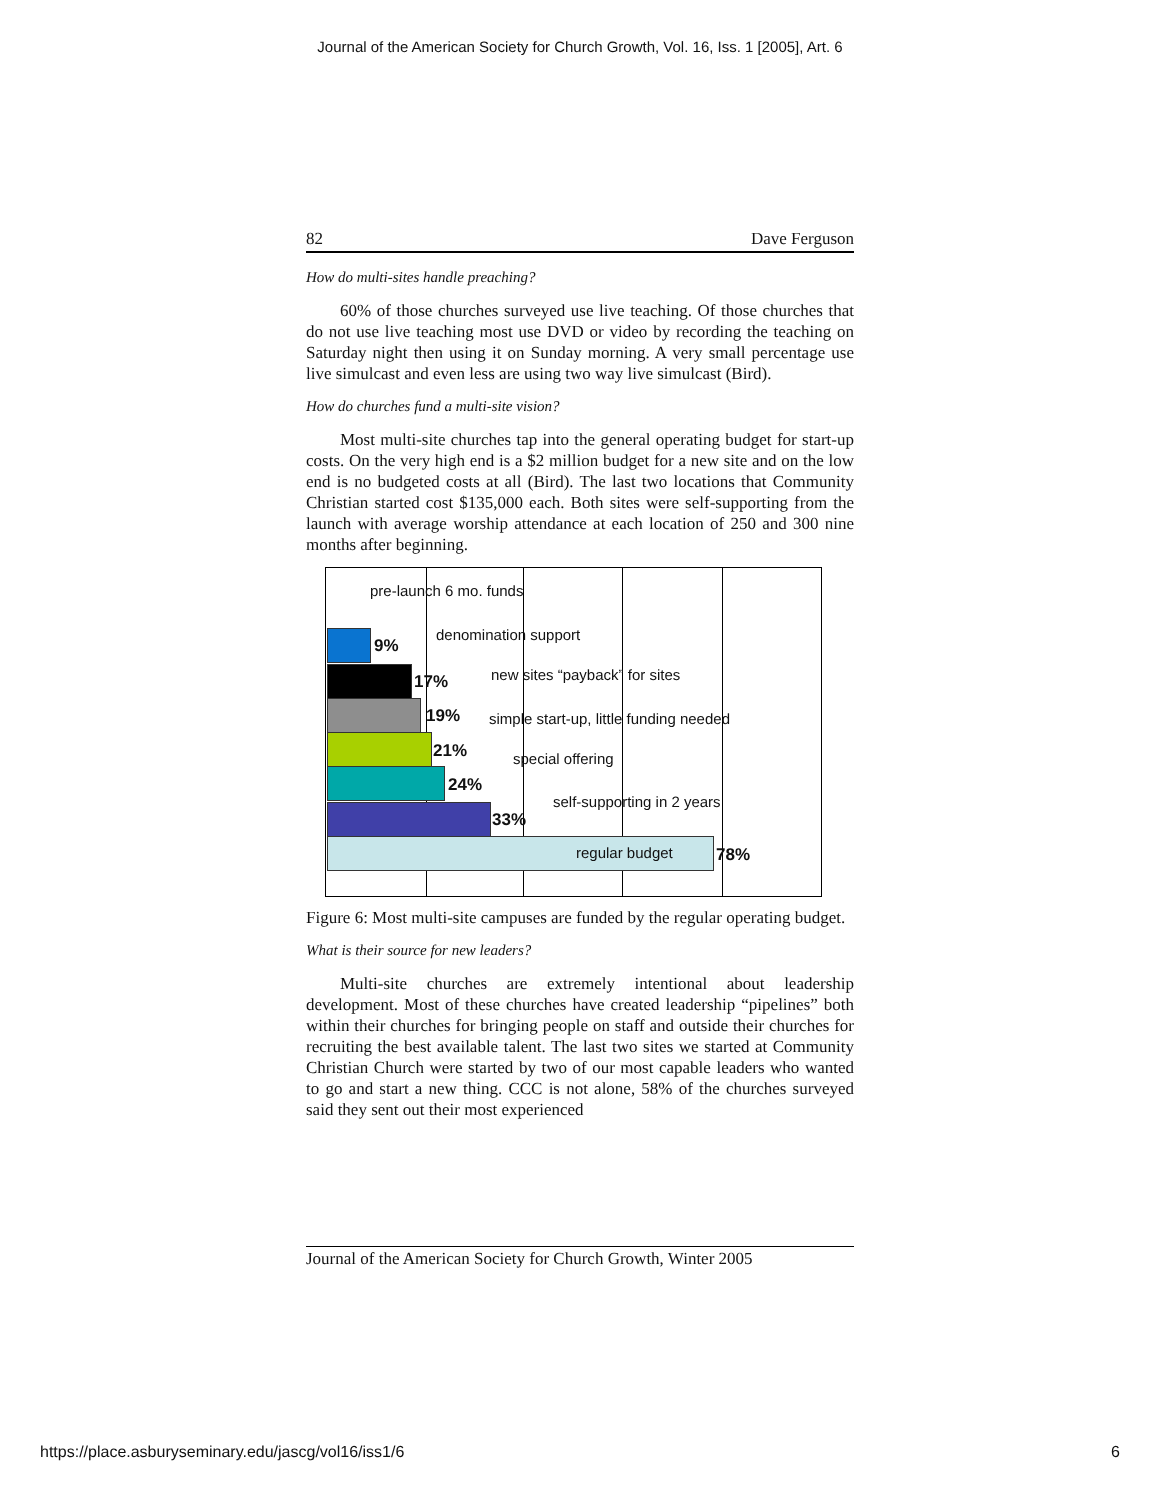Journal of the American Society for Church Growth, Vol. 16, Iss. 1 [2005], Art. 6
82 Dave Ferguson
How do multi-sites handle preaching?
60% of those churches surveyed use live teaching. Of those churches that do not use live teaching most use DVD or video by recording the teaching on Saturday night then using it on Sunday morning. A very small percentage use live simulcast and even less are using two way live simulcast (Bird).
How do churches fund a multi-site vision?
Most multi-site churches tap into the general operating budget for start-up costs. On the very high end is a $2 million budget for a new site and on the low end is no budgeted costs at all (Bird). The last two locations that Community Christian started cost $135,000 each. Both sites were self-supporting from the launch with average worship attendance at each location of 250 and 300 nine months after beginning.
pre-launch 6 mo. funds
9%
denomination support
17% new sites “payback” for sites
19% simple start-up, little funding needed
21% special offering
24%
self-supporting in 2 years
33%
regular budget 78%
Figure 6: Most multi-site campuses are funded by the regular operating budget.
What is their source for new leaders?
Multi-site churches are extremely intentional about leadership development. Most of these churches have created leadership “pipelines” both within their churches for bringing people on staff and outside their churches for recruiting the best available talent. The last two sites we started at Community Christian Church were started by two of our most capable leaders who wanted to go and start a new thing. CCC is not alone, 58% of the churches surveyed said they sent out their most experienced
Journal of the American Society for Church Growth, Winter 2005
https://place.asburyseminary.edu/jascg/vol16/iss1/6 6